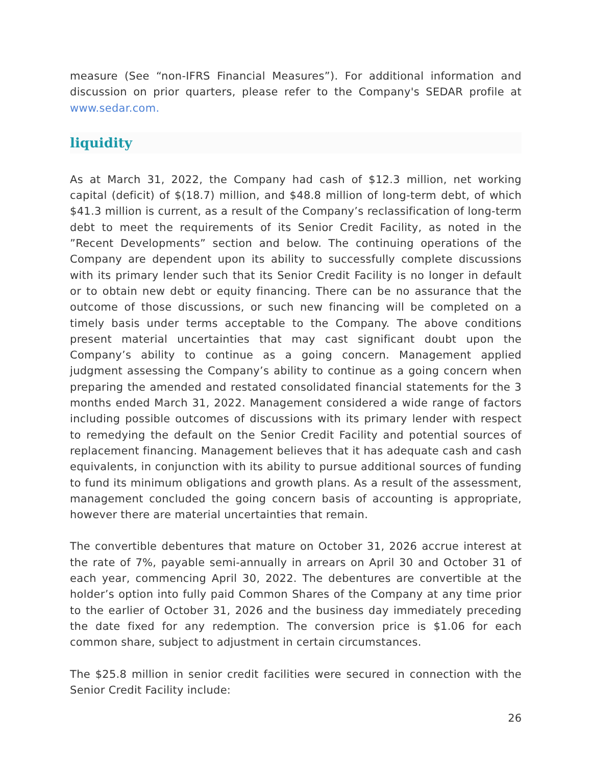measure (See “non-IFRS Financial Measures”). For additional information and discussion on prior quarters, please refer to the Company's SEDAR profile at www.sedar.com.
liquidity
As at March 31, 2022, the Company had cash of $12.3 million, net working capital (deficit) of $(18.7) million, and $48.8 million of long-term debt, of which $41.3 million is current, as a result of the Company’s reclassification of long-term debt to meet the requirements of its Senior Credit Facility, as noted in the ”Recent Developments” section and below. The continuing operations of the Company are dependent upon its ability to successfully complete discussions with its primary lender such that its Senior Credit Facility is no longer in default or to obtain new debt or equity financing. There can be no assurance that the outcome of those discussions, or such new financing will be completed on a timely basis under terms acceptable to the Company. The above conditions present material uncertainties that may cast significant doubt upon the Company’s ability to continue as a going concern. Management applied judgment assessing the Company’s ability to continue as a going concern when preparing the amended and restated consolidated financial statements for the 3 months ended March 31, 2022. Management considered a wide range of factors including possible outcomes of discussions with its primary lender with respect to remedying the default on the Senior Credit Facility and potential sources of replacement financing. Management believes that it has adequate cash and cash equivalents, in conjunction with its ability to pursue additional sources of funding to fund its minimum obligations and growth plans. As a result of the assessment, management concluded the going concern basis of accounting is appropriate, however there are material uncertainties that remain.
The convertible debentures that mature on October 31, 2026 accrue interest at the rate of 7%, payable semi-annually in arrears on April 30 and October 31 of each year, commencing April 30, 2022. The debentures are convertible at the holder’s option into fully paid Common Shares of the Company at any time prior to the earlier of October 31, 2026 and the business day immediately preceding the date fixed for any redemption. The conversion price is $1.06 for each common share, subject to adjustment in certain circumstances.
The $25.8 million in senior credit facilities were secured in connection with the Senior Credit Facility include:
26